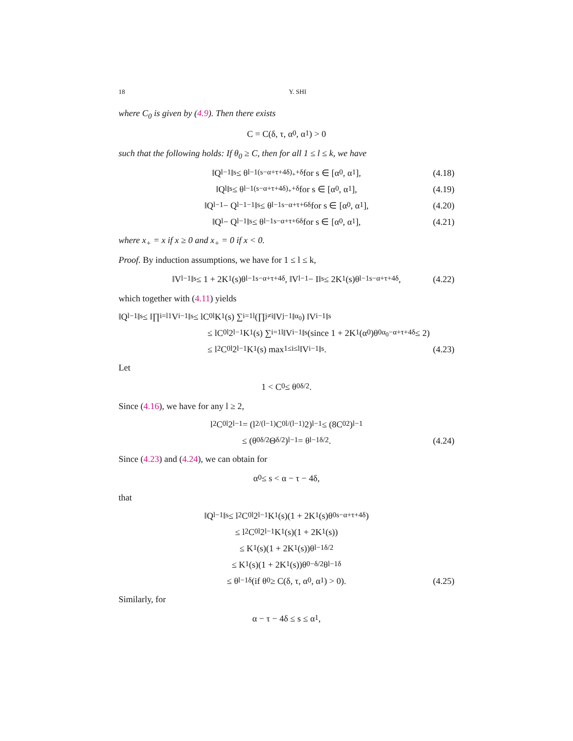18 Y. SHI
where C<sub>0</sub> is given by (4.9). Then there exists
C = C(δ, τ, α<sub>0</sub>, α<sub>1</sub>) > 0
such that the following holds: If θ<sub>0</sub> ≥ C, then for all 1 ≤ l ≤ k, we have
‖Q<sub>l</sub><sup>−1</sup>‖<sub>s</sub> ≤ θ<sub>l−1</sub><sup>(s−α+τ+4δ)<sub>+</sub>+δ</sup> for s ∈ [α<sub>0</sub>, α<sub>1</sub>], (4.18)
‖Q<sub>l</sub>‖<sub>s</sub> ≤ θ<sub>l−1</sub><sup>(s−α+τ+4δ)<sub>+</sub>+δ</sup> for s ∈ [α<sub>0</sub>, α<sub>1</sub>], (4.19)
‖Q<sub>l</sub><sup>−1</sup> − Q<sub>l−1</sub><sup>−1</sup>‖<sub>s</sub> ≤ θ<sub>l−1</sub><sup>s−α+τ+6δ</sup> for s ∈ [α<sub>0</sub>, α<sub>1</sub>], (4.20)
‖Q<sub>l</sub> − Q<sub>l−1</sub>‖<sub>s</sub> ≤ θ<sub>l−1</sub><sup>s−α+τ+6δ</sup> for s ∈ [α<sub>0</sub>, α<sub>1</sub>], (4.21)
where x<sub>+</sub> = x if x ≥ 0 and x<sub>+</sub> = 0 if x < 0.
Proof. By induction assumptions, we have for 1 ≤ l ≤ k,
‖V<sub>l</sub><sup>−1</sup>‖<sub>s</sub> ≤ 1 + 2K<sub>1</sub>(s)θ<sub>l−1</sub><sup>s−α+τ+4δ</sup>, ‖V<sub>l</sub><sup>−1</sup> − I‖<sub>s</sub> ≤ 2K<sub>1</sub>(s)θ<sub>l−1</sub><sup>s−α+τ+4δ</sup>, (4.22)
which together with (4.11) yields
‖Q<sub>l</sub><sup>−1</sup>‖<sub>s</sub> ≤ ‖∏<sub>i=l</sub><sup>1</sup> V<sub>i</sub><sup>−1</sup>‖<sub>s</sub> ≤ lC<sub>0</sub><sup>l</sup>K<sub>1</sub>(s) ∑<sub>i=1</sub><sup>l</sup> (∏<sub>j≠i</sub> ‖V<sub>j</sub><sup>−1</sup>‖<sub>α<sub>0</sub></sub>) ‖V<sub>i</sub><sup>−1</sup>‖<sub>s</sub>
≤ lC<sub>0</sub><sup>l</sup>2<sup>l−1</sup>K<sub>1</sub>(s) ∑<sub>i=1</sub><sup>l</sup> ‖V<sub>i</sub><sup>−1</sup>‖<sub>s</sub> (since 1 + 2K<sub>1</sub>(α<sub>0</sub>)θ<sub>0</sub><sup>α<sub>0</sub>−α+τ+4δ</sup> ≤ 2)
≤ l<sup>2</sup>C<sub>0</sub><sup>l</sup>2<sup>l−1</sup>K<sub>1</sub>(s) max<sub>1≤i≤l</sub> ‖V<sub>i</sub><sup>−1</sup>‖<sub>s</sub>. (4.23)
Let
1 < C<sub>0</sub> ≤ θ<sub>0</sub><sup>δ/2</sup>.
Since (4.16), we have for any l ≥ 2,
l<sup>2</sup>C<sub>0</sub><sup>l</sup>2<sup>l−1</sup> = (l<sup>2/(l−1)</sup>C<sub>0</sub><sup>l/(l−1)</sup>2)<sup>l−1</sup> ≤ (8C<sub>0</sub><sup>2</sup>)<sup>l−1</sup>
≤ (θ<sub>0</sub><sup>δ/2</sup>Θ<sup>δ/2</sup>)<sup>l−1</sup> = θ<sub>l−1</sub><sup>δ/2</sup>. (4.24)
Since (4.23) and (4.24), we can obtain for
α<sub>0</sub> ≤ s < α − τ − 4δ,
that
‖Q<sub>l</sub><sup>−1</sup>‖<sub>s</sub> ≤ l<sup>2</sup>C<sub>0</sub><sup>l</sup>2<sup>l−1</sup>K<sub>1</sub>(s)(1 + 2K<sub>1</sub>(s)θ<sub>0</sub><sup>s−α+τ+4δ</sup>)
≤ l<sup>2</sup>C<sub>0</sub><sup>l</sup>2<sup>l−1</sup>K<sub>1</sub>(s)(1 + 2K<sub>1</sub>(s))
≤ K<sub>1</sub>(s)(1 + 2K<sub>1</sub>(s))θ<sub>l−1</sub><sup>δ/2</sup>
≤ K<sub>1</sub>(s)(1 + 2K<sub>1</sub>(s))θ<sub>0</sub><sup>−δ/2</sup>θ<sub>l−1</sub><sup>δ</sup>
≤ θ<sub>l−1</sub><sup>δ</sup> (if θ<sub>0</sub> ≥ C(δ, τ, α<sub>0</sub>, α<sub>1</sub>) > 0). (4.25)
Similarly, for
α − τ − 4δ ≤ s ≤ α<sub>1</sub>,